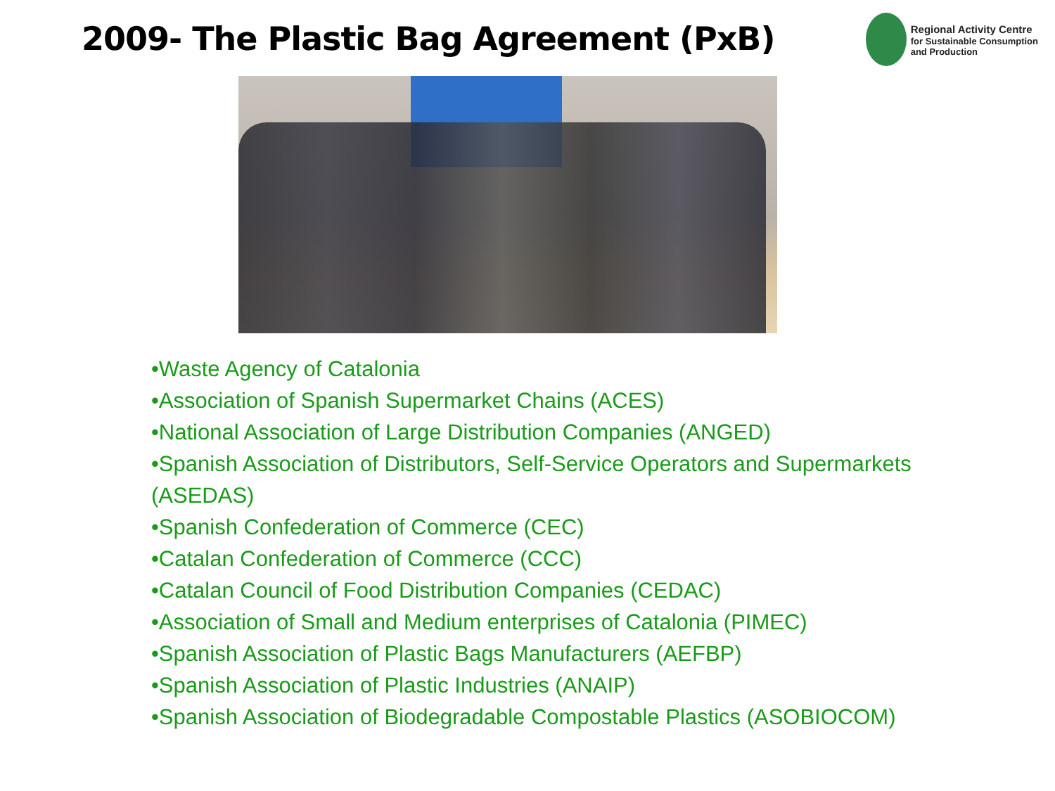2009- The Plastic Bag Agreement (PxB)
Regional Activity Centre
for Sustainable Consumption
and Production
•Waste Agency of Catalonia
•Association of Spanish Supermarket Chains (ACES)
•National Association of Large Distribution Companies (ANGED)
•Spanish Association of Distributors, Self-Service Operators and Supermarkets (ASEDAS)
•Spanish Confederation of Commerce (CEC)
•Catalan Confederation of Commerce (CCC)
•Catalan Council of Food Distribution Companies (CEDAC)
•Association of Small and Medium enterprises of Catalonia (PIMEC)
•Spanish Association of Plastic Bags Manufacturers (AEFBP)
•Spanish Association of Plastic Industries (ANAIP)
•Spanish Association of Biodegradable Compostable Plastics (ASOBIOCOM)